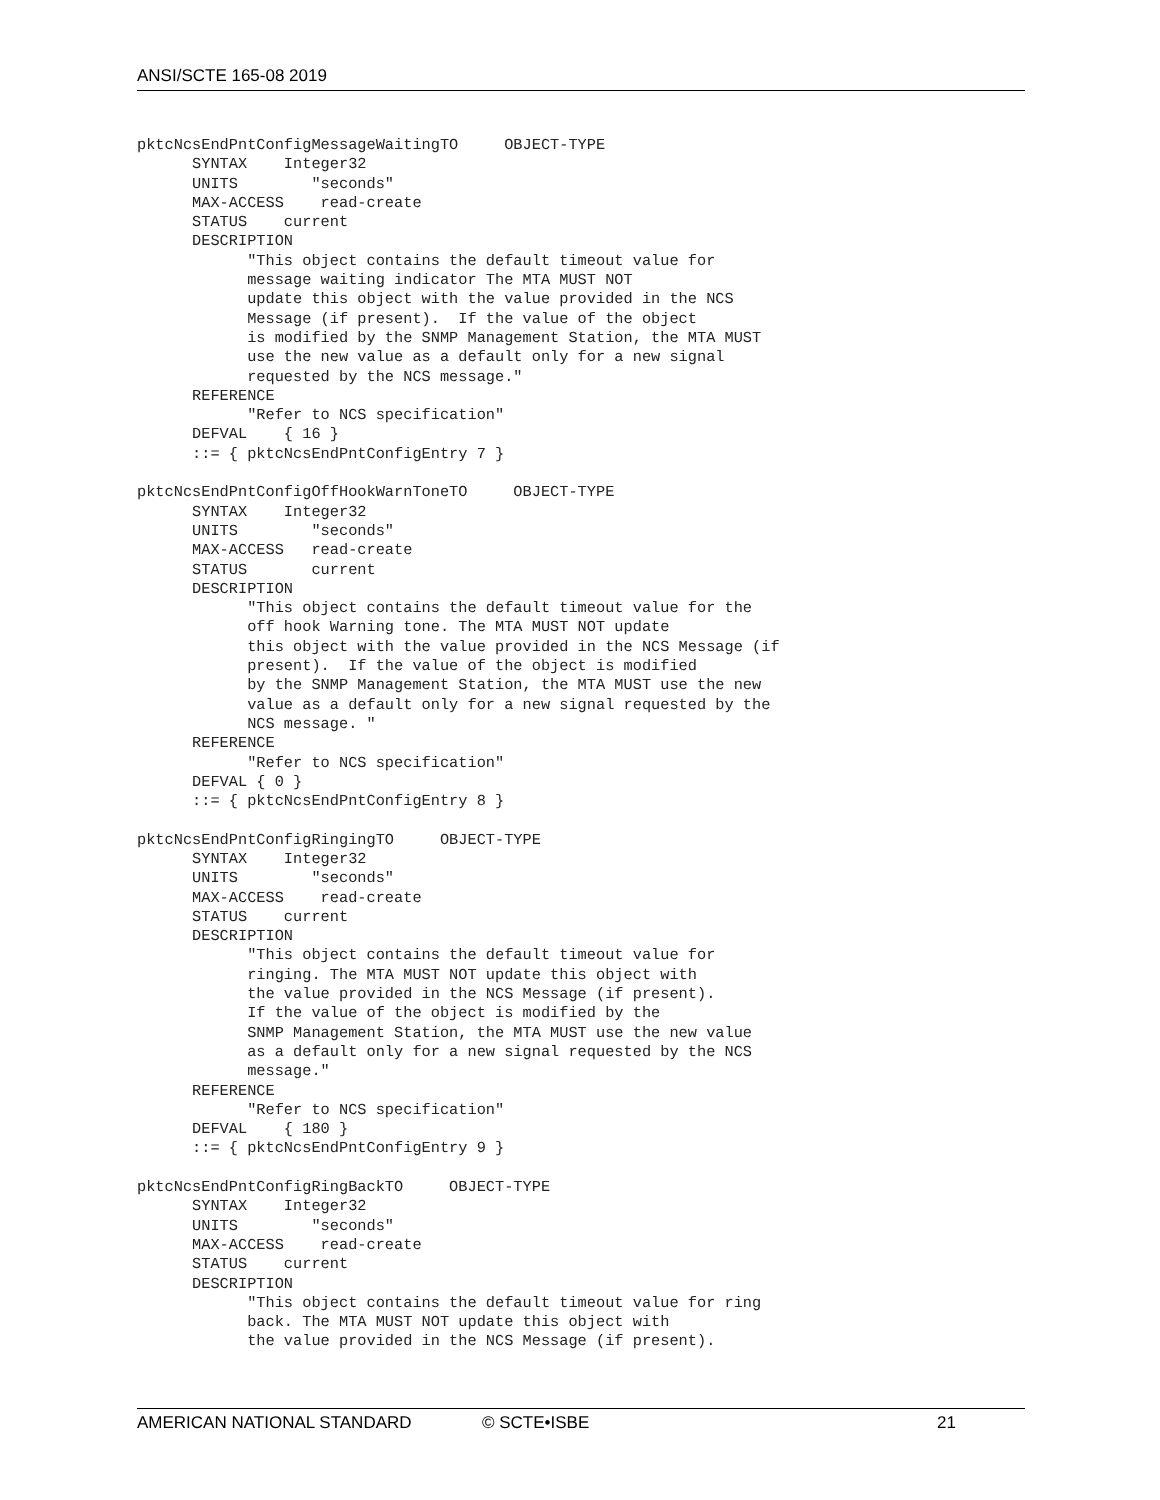ANSI/SCTE 165-08 2019
pktcNcsEndPntConfigMessageWaitingTO     OBJECT-TYPE
      SYNTAX    Integer32
      UNITS        "seconds"
      MAX-ACCESS    read-create
      STATUS    current
      DESCRIPTION
            "This object contains the default timeout value for
            message waiting indicator The MTA MUST NOT
            update this object with the value provided in the NCS
            Message (if present).  If the value of the object
            is modified by the SNMP Management Station, the MTA MUST
            use the new value as a default only for a new signal
            requested by the NCS message."
      REFERENCE
            "Refer to NCS specification"
      DEFVAL    { 16 }
      ::= { pktcNcsEndPntConfigEntry 7 }

pktcNcsEndPntConfigOffHookWarnToneTO     OBJECT-TYPE
      SYNTAX    Integer32
      UNITS        "seconds"
      MAX-ACCESS   read-create
      STATUS       current
      DESCRIPTION
            "This object contains the default timeout value for the
            off hook Warning tone. The MTA MUST NOT update
            this object with the value provided in the NCS Message (if
            present).  If the value of the object is modified
            by the SNMP Management Station, the MTA MUST use the new
            value as a default only for a new signal requested by the
            NCS message. "
      REFERENCE
            "Refer to NCS specification"
      DEFVAL { 0 }
      ::= { pktcNcsEndPntConfigEntry 8 }

pktcNcsEndPntConfigRingingTO     OBJECT-TYPE
      SYNTAX    Integer32
      UNITS        "seconds"
      MAX-ACCESS    read-create
      STATUS    current
      DESCRIPTION
            "This object contains the default timeout value for
            ringing. The MTA MUST NOT update this object with
            the value provided in the NCS Message (if present).
            If the value of the object is modified by the
            SNMP Management Station, the MTA MUST use the new value
            as a default only for a new signal requested by the NCS
            message."
      REFERENCE
            "Refer to NCS specification"
      DEFVAL    { 180 }
      ::= { pktcNcsEndPntConfigEntry 9 }

pktcNcsEndPntConfigRingBackTO     OBJECT-TYPE
      SYNTAX    Integer32
      UNITS        "seconds"
      MAX-ACCESS    read-create
      STATUS    current
      DESCRIPTION
            "This object contains the default timeout value for ring
            back. The MTA MUST NOT update this object with
            the value provided in the NCS Message (if present).
AMERICAN NATIONAL STANDARD © SCTE•ISBE 21